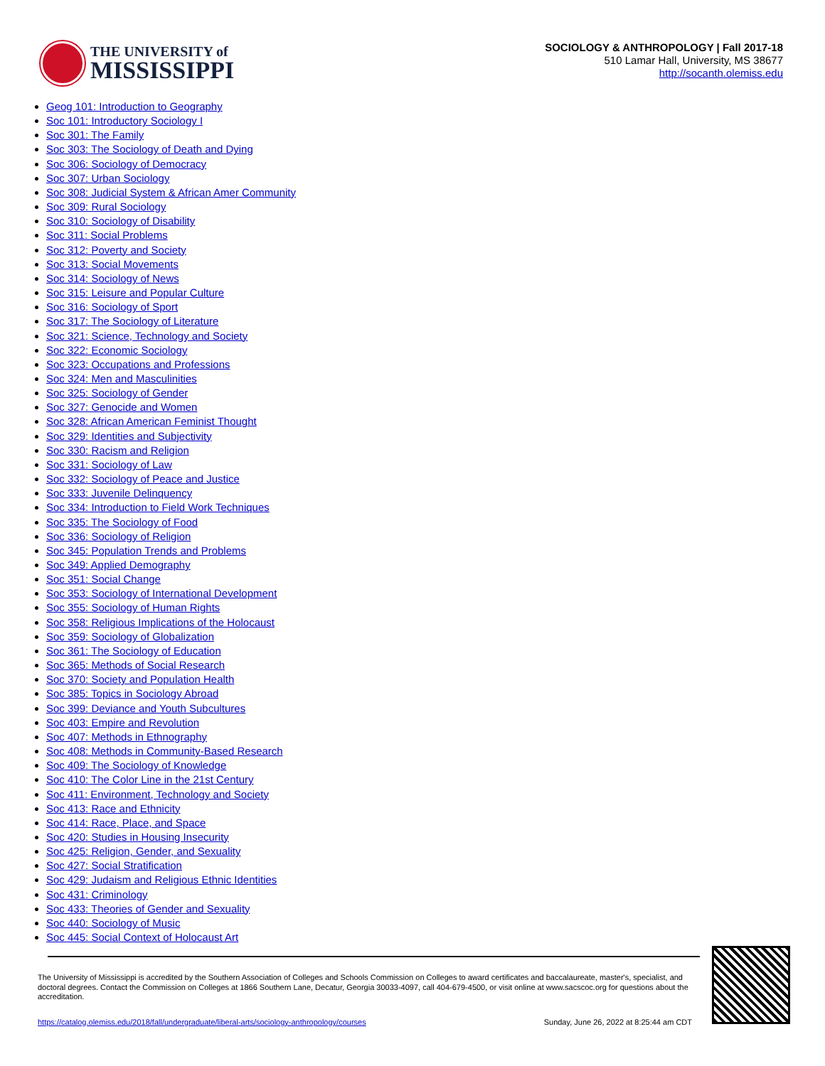THE UNIVERSITY of
MISSISSIPPI
SOCIOLOGY & ANTHROPOLOGY | Fall 2017-18
510 Lamar Hall, University, MS 38677
http://socanth.olemiss.edu
Geog 101: Introduction to Geography
Soc 101: Introductory Sociology I
Soc 301: The Family
Soc 303: The Sociology of Death and Dying
Soc 306: Sociology of Democracy
Soc 307: Urban Sociology
Soc 308: Judicial System & African Amer Community
Soc 309: Rural Sociology
Soc 310: Sociology of Disability
Soc 311: Social Problems
Soc 312: Poverty and Society
Soc 313: Social Movements
Soc 314: Sociology of News
Soc 315: Leisure and Popular Culture
Soc 316: Sociology of Sport
Soc 317: The Sociology of Literature
Soc 321: Science, Technology and Society
Soc 322: Economic Sociology
Soc 323: Occupations and Professions
Soc 324: Men and Masculinities
Soc 325: Sociology of Gender
Soc 327: Genocide and Women
Soc 328: African American Feminist Thought
Soc 329: Identities and Subjectivity
Soc 330: Racism and Religion
Soc 331: Sociology of Law
Soc 332: Sociology of Peace and Justice
Soc 333: Juvenile Delinquency
Soc 334: Introduction to Field Work Techniques
Soc 335: The Sociology of Food
Soc 336: Sociology of Religion
Soc 345: Population Trends and Problems
Soc 349: Applied Demography
Soc 351: Social Change
Soc 353: Sociology of International Development
Soc 355: Sociology of Human Rights
Soc 358: Religious Implications of the Holocaust
Soc 359: Sociology of Globalization
Soc 361: The Sociology of Education
Soc 365: Methods of Social Research
Soc 370: Society and Population Health
Soc 385: Topics in Sociology Abroad
Soc 399: Deviance and Youth Subcultures
Soc 403: Empire and Revolution
Soc 407: Methods in Ethnography
Soc 408: Methods in Community-Based Research
Soc 409: The Sociology of Knowledge
Soc 410: The Color Line in the 21st Century
Soc 411: Environment, Technology and Society
Soc 413: Race and Ethnicity
Soc 414: Race, Place, and Space
Soc 420: Studies in Housing Insecurity
Soc 425: Religion, Gender, and Sexuality
Soc 427: Social Stratification
Soc 429: Judaism and Religious Ethnic Identities
Soc 431: Criminology
Soc 433: Theories of Gender and Sexuality
Soc 440: Sociology of Music
Soc 445: Social Context of Holocaust Art
The University of Mississippi is accredited by the Southern Association of Colleges and Schools Commission on Colleges to award certificates and baccalaureate, master's, specialist, and doctoral degrees. Contact the Commission on Colleges at 1866 Southern Lane, Decatur, Georgia 30033-4097, call 404-679-4500, or visit online at www.sacscoc.org for questions about the accreditation.
https://catalog.olemiss.edu/2018/fall/undergraduate/liberal-arts/sociology-anthropology/courses Sunday, June 26, 2022 at 8:25:44 am CDT